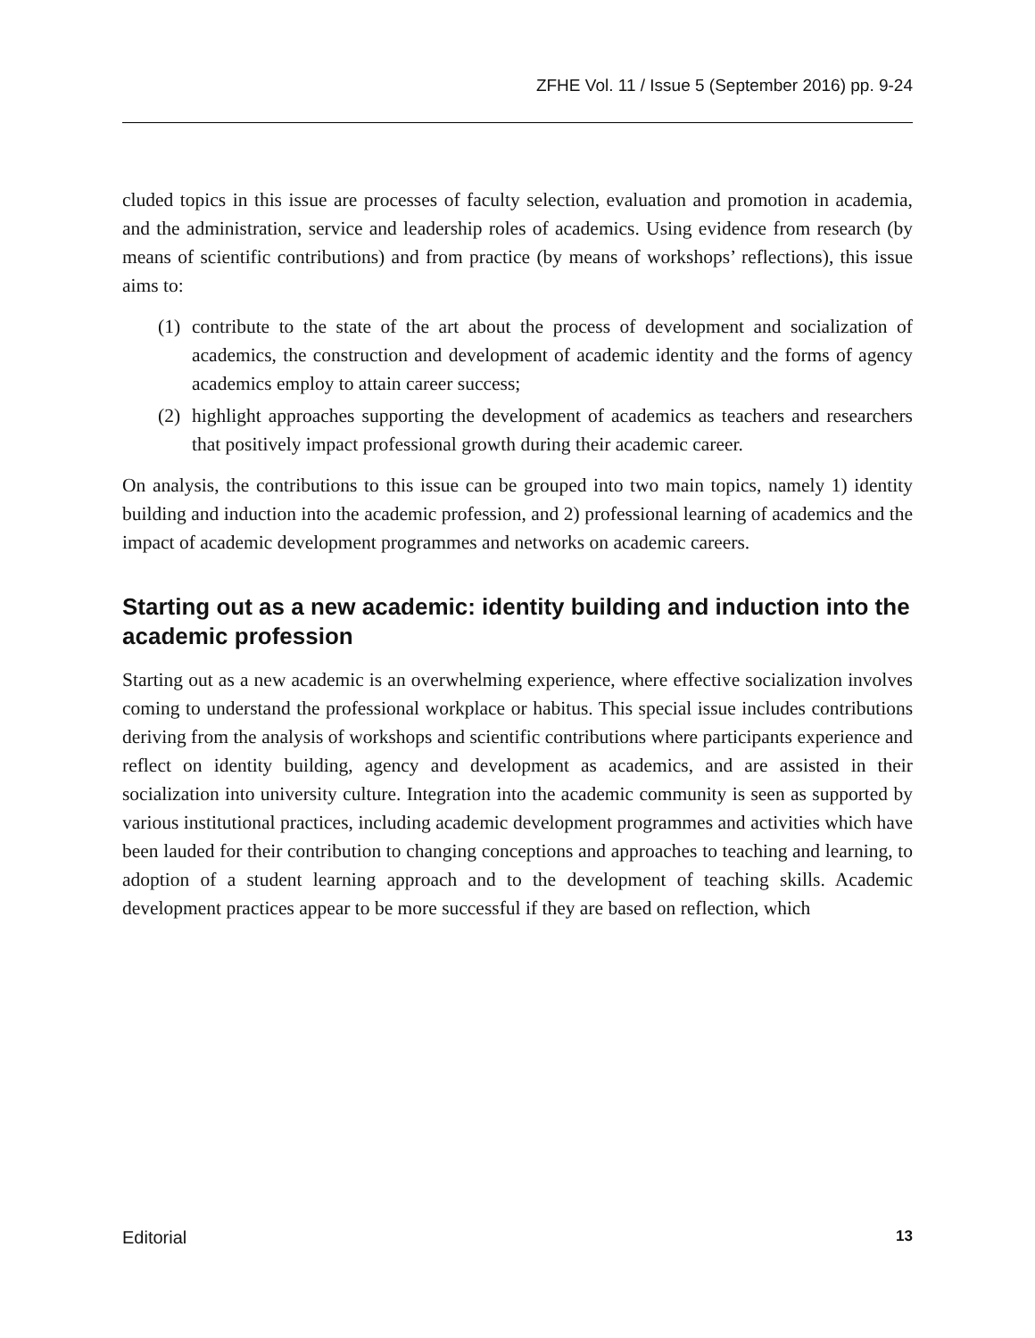ZFHE Vol. 11 / Issue 5 (September 2016) pp. 9-24
cluded topics in this issue are processes of faculty selection, evaluation and promotion in academia, and the administration, service and leadership roles of academics. Using evidence from research (by means of scientific contributions) and from practice (by means of workshops’ reflections), this issue aims to:
(1) contribute to the state of the art about the process of development and socialization of academics, the construction and development of academic identity and the forms of agency academics employ to attain career success;
(2) highlight approaches supporting the development of academics as teachers and researchers that positively impact professional growth during their academic career.
On analysis, the contributions to this issue can be grouped into two main topics, namely 1) identity building and induction into the academic profession, and 2) professional learning of academics and the impact of academic development programmes and networks on academic careers.
Starting out as a new academic: identity building and induction into the academic profession
Starting out as a new academic is an overwhelming experience, where effective socialization involves coming to understand the professional workplace or habitus. This special issue includes contributions deriving from the analysis of workshops and scientific contributions where participants experience and reflect on identity building, agency and development as academics, and are assisted in their socialization into university culture. Integration into the academic community is seen as supported by various institutional practices, including academic development programmes and activities which have been lauded for their contribution to changing conceptions and approaches to teaching and learning, to adoption of a student learning approach and to the development of teaching skills. Academic development practices appear to be more successful if they are based on reflection, which
Editorial 13